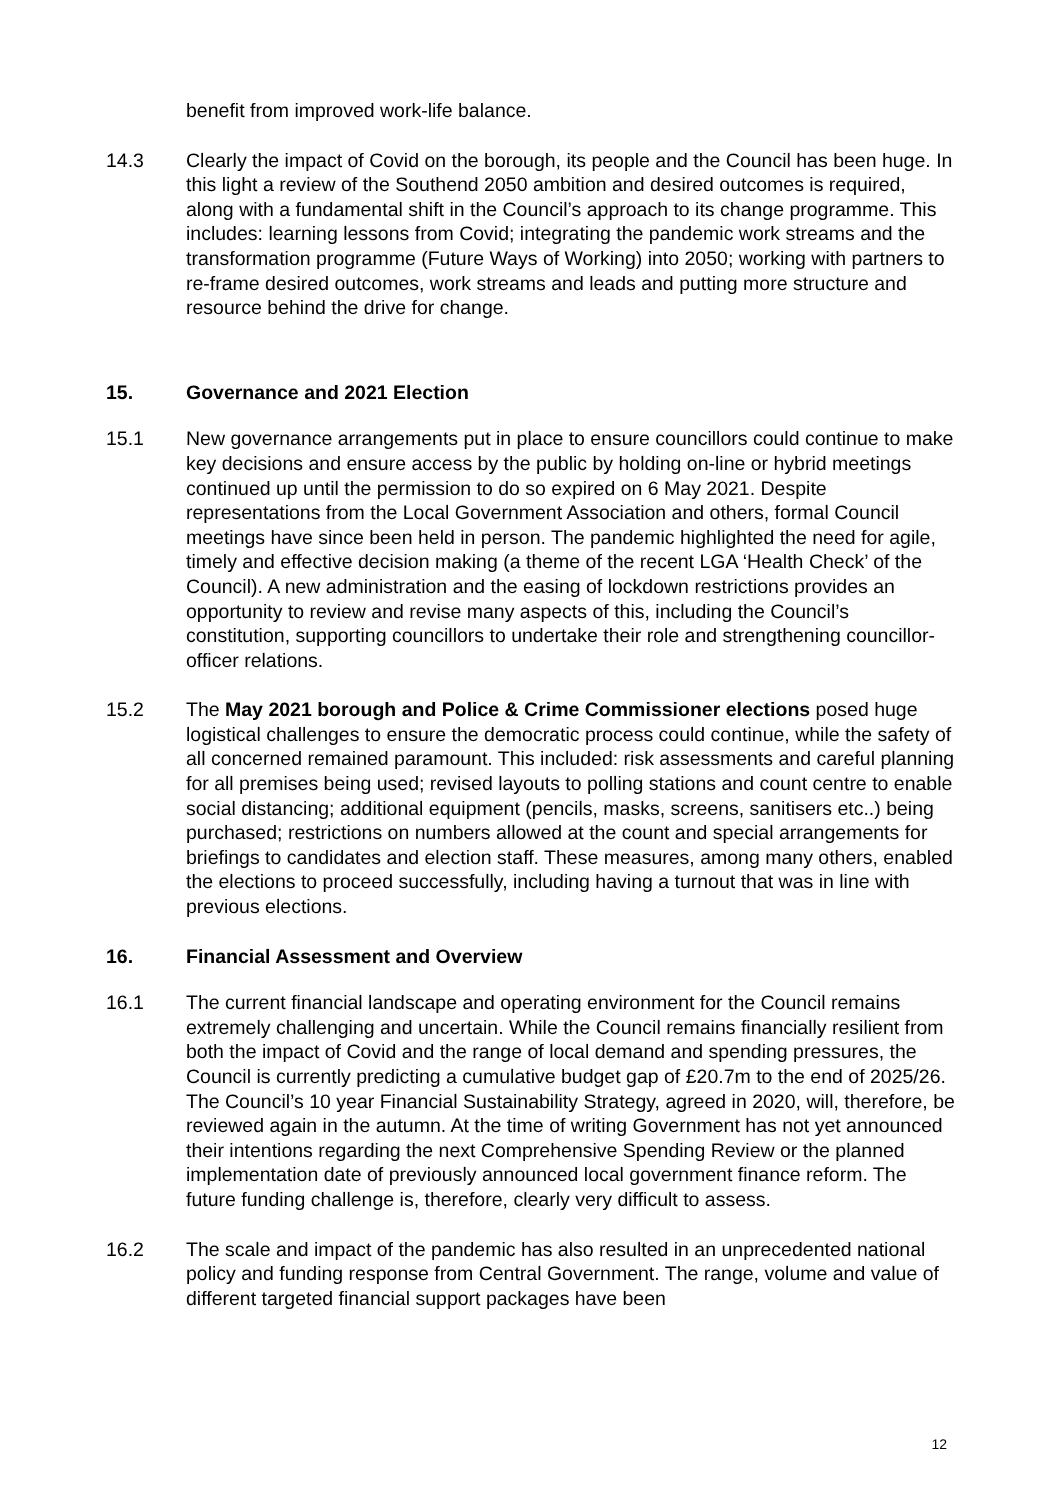benefit from improved work-life balance.
14.3 Clearly the impact of Covid on the borough, its people and the Council has been huge. In this light a review of the Southend 2050 ambition and desired outcomes is required, along with a fundamental shift in the Council’s approach to its change programme. This includes: learning lessons from Covid; integrating the pandemic work streams and the transformation programme (Future Ways of Working) into 2050; working with partners to re-frame desired outcomes, work streams and leads and putting more structure and resource behind the drive for change.
15. Governance and 2021 Election
15.1 New governance arrangements put in place to ensure councillors could continue to make key decisions and ensure access by the public by holding on-line or hybrid meetings continued up until the permission to do so expired on 6 May 2021. Despite representations from the Local Government Association and others, formal Council meetings have since been held in person. The pandemic highlighted the need for agile, timely and effective decision making (a theme of the recent LGA ‘Health Check’ of the Council). A new administration and the easing of lockdown restrictions provides an opportunity to review and revise many aspects of this, including the Council’s constitution, supporting councillors to undertake their role and strengthening councillor-officer relations.
15.2 The May 2021 borough and Police & Crime Commissioner elections posed huge logistical challenges to ensure the democratic process could continue, while the safety of all concerned remained paramount. This included: risk assessments and careful planning for all premises being used; revised layouts to polling stations and count centre to enable social distancing; additional equipment (pencils, masks, screens, sanitisers etc..) being purchased; restrictions on numbers allowed at the count and special arrangements for briefings to candidates and election staff. These measures, among many others, enabled the elections to proceed successfully, including having a turnout that was in line with previous elections.
16. Financial Assessment and Overview
16.1 The current financial landscape and operating environment for the Council remains extremely challenging and uncertain. While the Council remains financially resilient from both the impact of Covid and the range of local demand and spending pressures, the Council is currently predicting a cumulative budget gap of £20.7m to the end of 2025/26. The Council’s 10 year Financial Sustainability Strategy, agreed in 2020, will, therefore, be reviewed again in the autumn. At the time of writing Government has not yet announced their intentions regarding the next Comprehensive Spending Review or the planned implementation date of previously announced local government finance reform. The future funding challenge is, therefore, clearly very difficult to assess.
16.2 The scale and impact of the pandemic has also resulted in an unprecedented national policy and funding response from Central Government. The range, volume and value of different targeted financial support packages have been
12